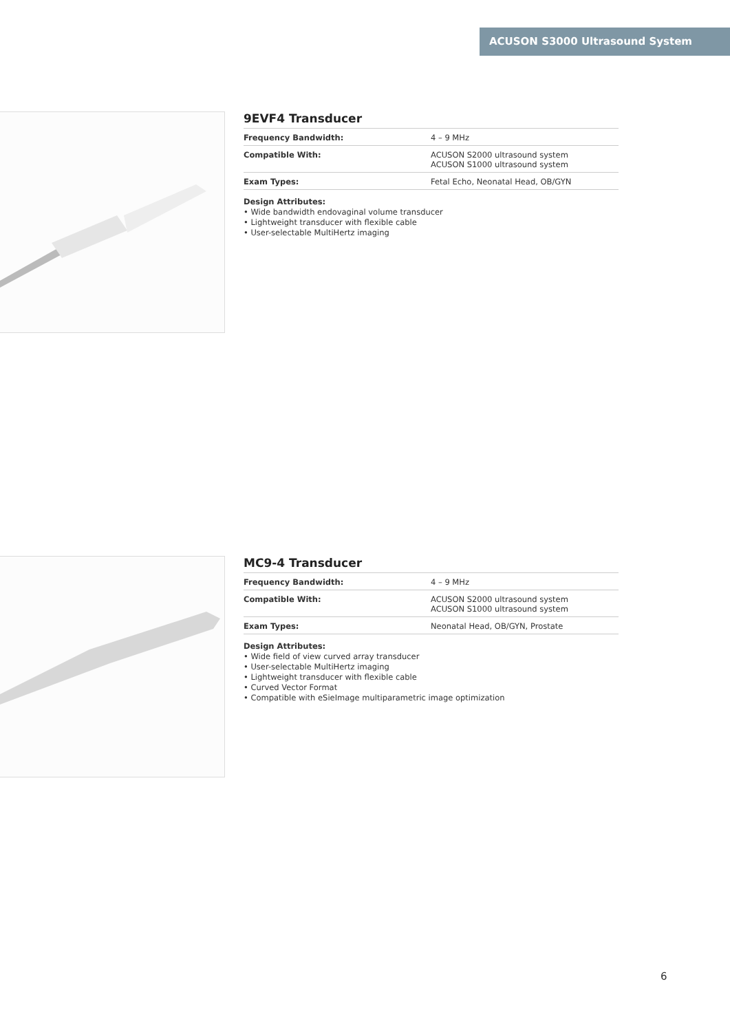ACUSON S3000 Ultrasound System
9EVF4 Transducer
| Frequency Bandwidth: | 4 – 9 MHz |
| Compatible With: | ACUSON S2000 ultrasound system ACUSON S1000 ultrasound system |
| Exam Types: | Fetal Echo, Neonatal Head, OB/GYN |
Design Attributes:
• Wide bandwidth endovaginal volume transducer
• Lightweight transducer with flexible cable
• User-selectable MultiHertz imaging
MC9-4 Transducer
| Frequency Bandwidth: | 4 – 9 MHz |
| Compatible With: | ACUSON S2000 ultrasound system ACUSON S1000 ultrasound system |
| Exam Types: | Neonatal Head, OB/GYN, Prostate |
Design Attributes:
• Wide field of view curved array transducer
• User-selectable MultiHertz imaging
• Lightweight transducer with flexible cable
• Curved Vector Format
• Compatible with eSieImage multiparametric image optimization
6